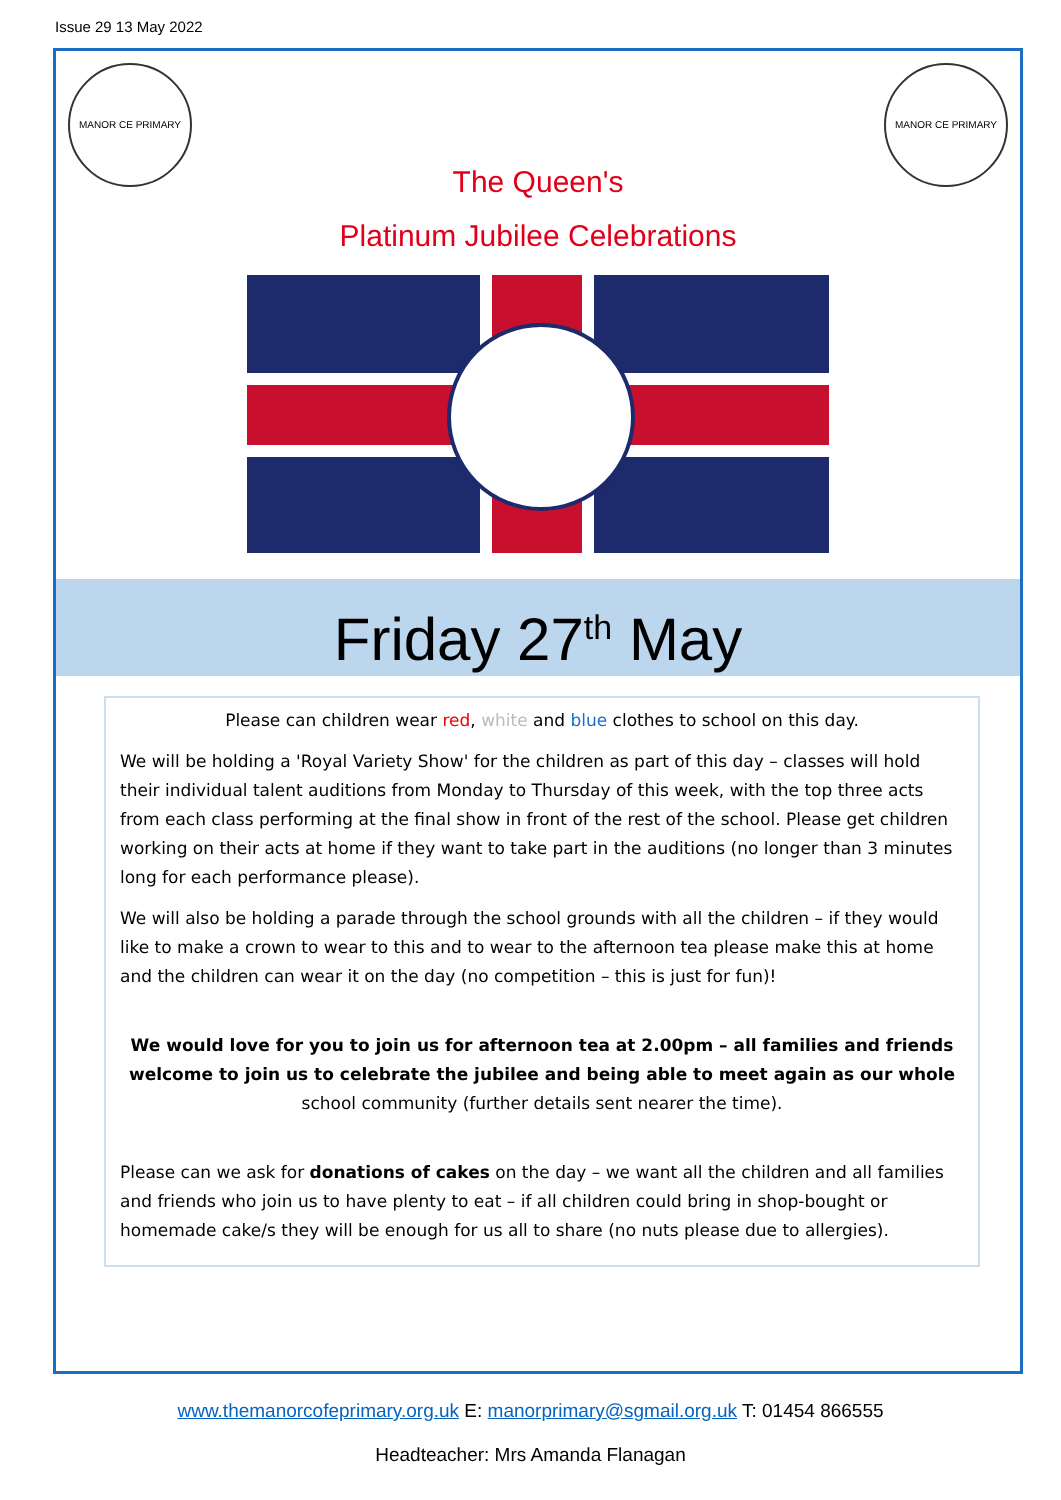Issue 29 13 May 2022
MANOR CE PRIMARY MANOR CE PRIMARY
The Queen's
Platinum Jubilee Celebrations
Friday 27<sup>th</sup> May
Please can children wear red, white and blue clothes to school on this day.
We will be holding a 'Royal Variety Show' for the children as part of this day – classes will hold their individual talent auditions from Monday to Thursday of this week, with the top three acts from each class performing at the final show in front of the rest of the school. Please get children working on their acts at home if they want to take part in the auditions (no longer than 3 minutes long for each performance please).
We will also be holding a parade through the school grounds with all the children – if they would like to make a crown to wear to this and to wear to the afternoon tea please make this at home and the children can wear it on the day (no competition – this is just for fun)!
We would love for you to join us for afternoon tea at 2.00pm – all families and friends welcome to join us to celebrate the jubilee and being able to meet again as our whole school community (further details sent nearer the time).
Please can we ask for donations of cakes on the day – we want all the children and all families and friends who join us to have plenty to eat – if all children could bring in shop-bought or homemade cake/s they will be enough for us all to share (no nuts please due to allergies).
www.themanorcofeprimary.org.uk E: manorprimary@sgmail.org.uk T: 01454 866555
Headteacher: Mrs Amanda Flanagan